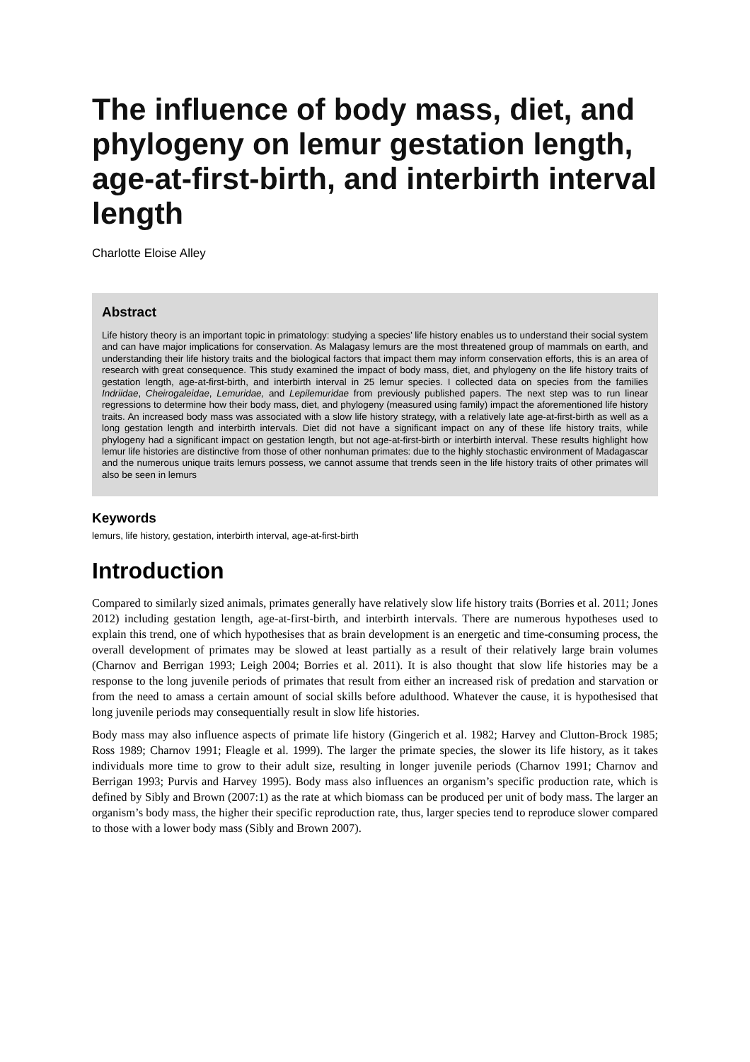The influence of body mass, diet, and phylogeny on lemur gestation length, age-at-first-birth, and interbirth interval length
Charlotte Eloise Alley
Abstract
Life history theory is an important topic in primatology: studying a species’ life history enables us to understand their social system and can have major implications for conservation. As Malagasy lemurs are the most threatened group of mammals on earth, and understanding their life history traits and the biological factors that impact them may inform conservation efforts, this is an area of research with great consequence. This study examined the impact of body mass, diet, and phylogeny on the life history traits of gestation length, age-at-first-birth, and interbirth interval in 25 lemur species. I collected data on species from the families Indriidae, Cheirogaleidae, Lemuridae, and Lepilemuridae from previously published papers. The next step was to run linear regressions to determine how their body mass, diet, and phylogeny (measured using family) impact the aforementioned life history traits. An increased body mass was associated with a slow life history strategy, with a relatively late age-at-first-birth as well as a long gestation length and interbirth intervals. Diet did not have a significant impact on any of these life history traits, while phylogeny had a significant impact on gestation length, but not age-at-first-birth or interbirth interval. These results highlight how lemur life histories are distinctive from those of other nonhuman primates: due to the highly stochastic environment of Madagascar and the numerous unique traits lemurs possess, we cannot assume that trends seen in the life history traits of other primates will also be seen in lemurs
Keywords
lemurs, life history, gestation, interbirth interval, age-at-first-birth
Introduction
Compared to similarly sized animals, primates generally have relatively slow life history traits (Borries et al. 2011; Jones 2012) including gestation length, age-at-first-birth, and interbirth intervals. There are numerous hypotheses used to explain this trend, one of which hypothesises that as brain development is an energetic and time-consuming process, the overall development of primates may be slowed at least partially as a result of their relatively large brain volumes (Charnov and Berrigan 1993; Leigh 2004; Borries et al. 2011). It is also thought that slow life histories may be a response to the long juvenile periods of primates that result from either an increased risk of predation and starvation or from the need to amass a certain amount of social skills before adulthood. Whatever the cause, it is hypothesised that long juvenile periods may consequentially result in slow life histories.
Body mass may also influence aspects of primate life history (Gingerich et al. 1982; Harvey and Clutton-Brock 1985; Ross 1989; Charnov 1991; Fleagle et al. 1999). The larger the primate species, the slower its life history, as it takes individuals more time to grow to their adult size, resulting in longer juvenile periods (Charnov 1991; Charnov and Berrigan 1993; Purvis and Harvey 1995). Body mass also influences an organism’s specific production rate, which is defined by Sibly and Brown (2007:1) as the rate at which biomass can be produced per unit of body mass. The larger an organism’s body mass, the higher their specific reproduction rate, thus, larger species tend to reproduce slower compared to those with a lower body mass (Sibly and Brown 2007).